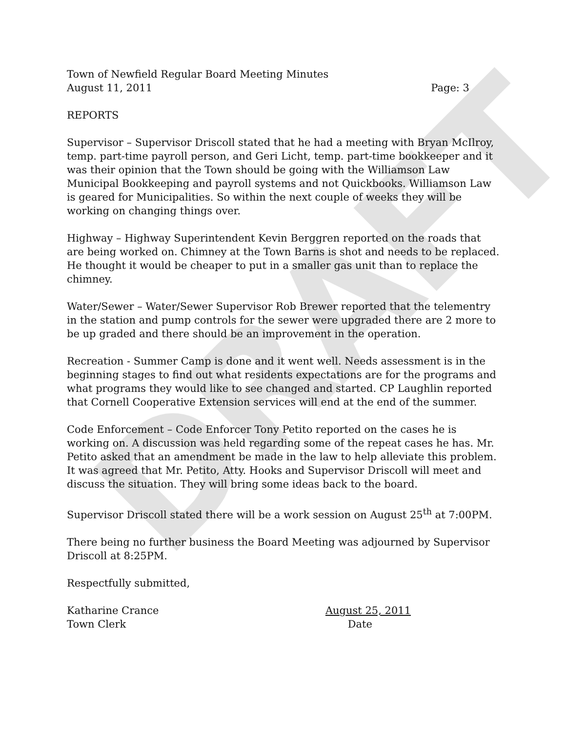DRAFT
Town of Newfield Regular Board Meeting Minutes
August 11, 2011 Page: 3
REPORTS
Supervisor – Supervisor Driscoll stated that he had a meeting with Bryan McIlroy, temp. part-time payroll person, and Geri Licht, temp. part-time bookkeeper and it was their opinion that the Town should be going with the Williamson Law Municipal Bookkeeping and payroll systems and not Quickbooks. Williamson Law is geared for Municipalities. So within the next couple of weeks they will be working on changing things over.
Highway – Highway Superintendent Kevin Berggren reported on the roads that are being worked on. Chimney at the Town Barns is shot and needs to be replaced. He thought it would be cheaper to put in a smaller gas unit than to replace the chimney.
Water/Sewer – Water/Sewer Supervisor Rob Brewer reported that the telementry in the station and pump controls for the sewer were upgraded there are 2 more to be up graded and there should be an improvement in the operation.
Recreation - Summer Camp is done and it went well. Needs assessment is in the beginning stages to find out what residents expectations are for the programs and what programs they would like to see changed and started. CP Laughlin reported that Cornell Cooperative Extension services will end at the end of the summer.
Code Enforcement – Code Enforcer Tony Petito reported on the cases he is working on. A discussion was held regarding some of the repeat cases he has. Mr. Petito asked that an amendment be made in the law to help alleviate this problem. It was agreed that Mr. Petito, Atty. Hooks and Supervisor Driscoll will meet and discuss the situation. They will bring some ideas back to the board.
Supervisor Driscoll stated there will be a work session on August 25<sup>th</sup> at 7:00PM.
There being no further business the Board Meeting was adjourned by Supervisor Driscoll at 8:25PM.
Respectfully submitted,
Katharine Crance August 25, 2011
Town Clerk Date